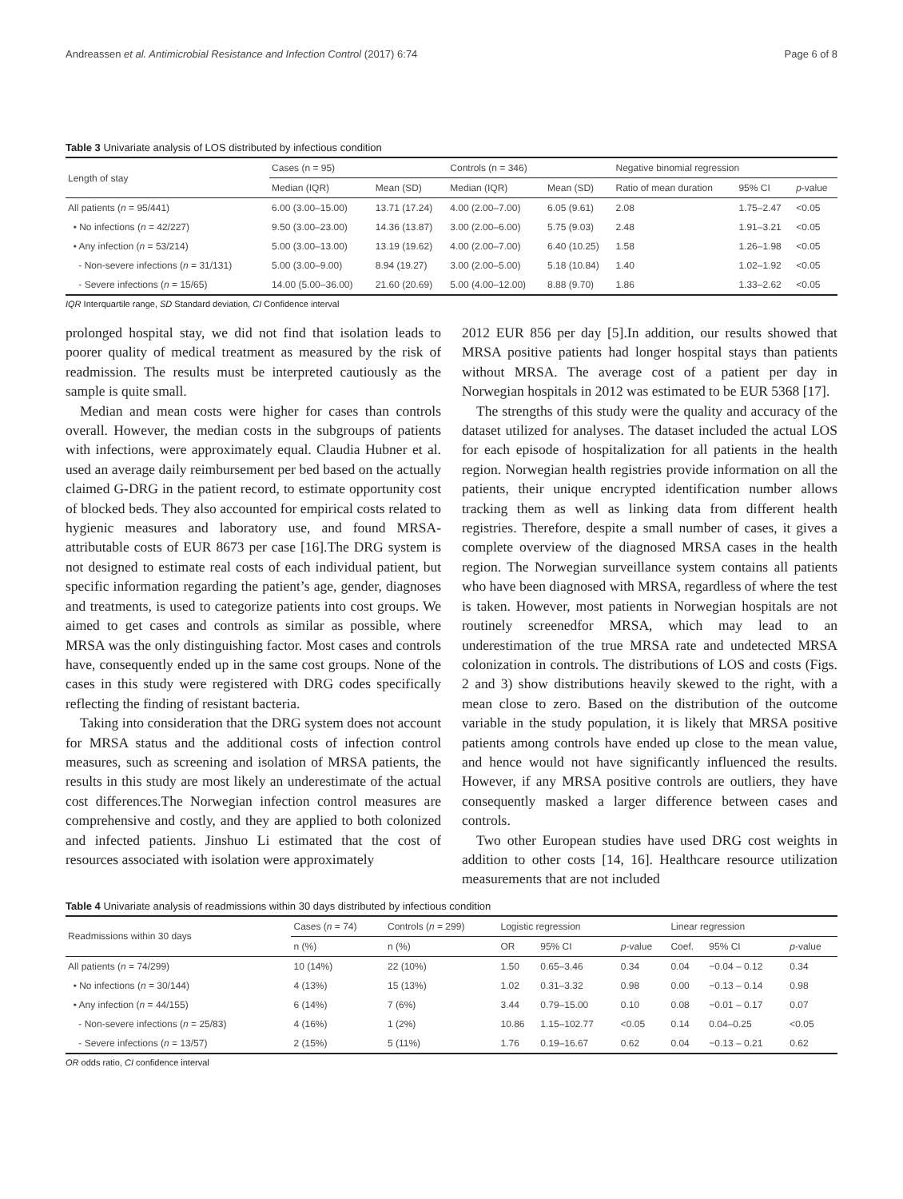Andreassen et al. Antimicrobial Resistance and Infection Control (2017) 6:74 Page 6 of 8
Table 3 Univariate analysis of LOS distributed by infectious condition
| Length of stay | Cases (n = 95) | | Controls (n = 346) | | Negative binomial regression | | |
| --- | --- | --- | --- | --- | --- | --- | --- |
| | Median (IQR) | Mean (SD) | Median (IQR) | Mean (SD) | Ratio of mean duration | 95% CI | p -value |
| All patients ( n = 95/441) | 6.00 (3.00–15.00) | 13.71 (17.24) | 4.00 (2.00–7.00) | 6.05 (9.61) | 2.08 | 1.75–2.47 | <0.05 |
| • No infections ( n = 42/227) | 9.50 (3.00–23.00) | 14.36 (13.87) | 3.00 (2.00–6.00) | 5.75 (9.03) | 2.48 | 1.91–3.21 | <0.05 |
| • Any infection ( n = 53/214) | 5.00 (3.00–13.00) | 13.19 (19.62) | 4.00 (2.00–7.00) | 6.40 (10.25) | 1.58 | 1.26–1.98 | <0.05 |
| - Non-severe infections ( n = 31/131) | 5.00 (3.00–9.00) | 8.94 (19.27) | 3.00 (2.00–5.00) | 5.18 (10.84) | 1.40 | 1.02–1.92 | <0.05 |
| - Severe infections ( n = 15/65) | 14.00 (5.00–36.00) | 21.60 (20.69) | 5.00 (4.00–12.00) | 8.88 (9.70) | 1.86 | 1.33–2.62 | <0.05 |
IQR Interquartile range, SD Standard deviation, CI Confidence interval
prolonged hospital stay, we did not find that isolation leads to poorer quality of medical treatment as measured by the risk of readmission. The results must be interpreted cautiously as the sample is quite small.
Median and mean costs were higher for cases than controls overall. However, the median costs in the subgroups of patients with infections, were approximately equal. Claudia Hubner et al. used an average daily reimbursement per bed based on the actually claimed G-DRG in the patient record, to estimate opportunity cost of blocked beds. They also accounted for empirical costs related to hygienic measures and laboratory use, and found MRSA-attributable costs of EUR 8673 per case [16].The DRG system is not designed to estimate real costs of each individual patient, but specific information regarding the patient’s age, gender, diagnoses and treatments, is used to categorize patients into cost groups. We aimed to get cases and controls as similar as possible, where MRSA was the only distinguishing factor. Most cases and controls have, consequently ended up in the same cost groups. None of the cases in this study were registered with DRG codes specifically reflecting the finding of resistant bacteria.
Taking into consideration that the DRG system does not account for MRSA status and the additional costs of infection control measures, such as screening and isolation of MRSA patients, the results in this study are most likely an underestimate of the actual cost differences.The Norwegian infection control measures are comprehensive and costly, and they are applied to both colonized and infected patients. Jinshuo Li estimated that the cost of resources associated with isolation were approximately
2012 EUR 856 per day [5].In addition, our results showed that MRSA positive patients had longer hospital stays than patients without MRSA. The average cost of a patient per day in Norwegian hospitals in 2012 was estimated to be EUR 5368 [17].
The strengths of this study were the quality and accuracy of the dataset utilized for analyses. The dataset included the actual LOS for each episode of hospitalization for all patients in the health region. Norwegian health registries provide information on all the patients, their unique encrypted identification number allows tracking them as well as linking data from different health registries. Therefore, despite a small number of cases, it gives a complete overview of the diagnosed MRSA cases in the health region. The Norwegian surveillance system contains all patients who have been diagnosed with MRSA, regardless of where the test is taken. However, most patients in Norwegian hospitals are not routinely screenedfor MRSA, which may lead to an underestimation of the true MRSA rate and undetected MRSA colonization in controls. The distributions of LOS and costs (Figs. 2 and 3) show distributions heavily skewed to the right, with a mean close to zero. Based on the distribution of the outcome variable in the study population, it is likely that MRSA positive patients among controls have ended up close to the mean value, and hence would not have significantly influenced the results. However, if any MRSA positive controls are outliers, they have consequently masked a larger difference between cases and controls.
Two other European studies have used DRG cost weights in addition to other costs [14, 16]. Healthcare resource utilization measurements that are not included
Table 4 Univariate analysis of readmissions within 30 days distributed by infectious condition
| Readmissions within 30 days | Cases ( n = 74) | Controls ( n = 299) | Logistic regression | | | Linear regression | | |
| --- | --- | --- | --- | --- | --- | --- | --- | --- |
| | n (%) | n (%) | OR | 95% CI | p -value | Coef. | 95% CI | p -value |
| All patients ( n = 74/299) | 10 (14%) | 22 (10%) | 1.50 | 0.65–3.46 | 0.34 | 0.04 | −0.04 – 0.12 | 0.34 |
| • No infections ( n = 30/144) | 4 (13%) | 15 (13%) | 1.02 | 0.31–3.32 | 0.98 | 0.00 | −0.13 – 0.14 | 0.98 |
| • Any infection ( n = 44/155) | 6 (14%) | 7 (6%) | 3.44 | 0.79–15.00 | 0.10 | 0.08 | −0.01 – 0.17 | 0.07 |
| - Non-severe infections ( n = 25/83) | 4 (16%) | 1 (2%) | 10.86 | 1.15–102.77 | <0.05 | 0.14 | 0.04–0.25 | <0.05 |
| - Severe infections ( n = 13/57) | 2 (15%) | 5 (11%) | 1.76 | 0.19–16.67 | 0.62 | 0.04 | −0.13 – 0.21 | 0.62 |
OR odds ratio, CI confidence interval